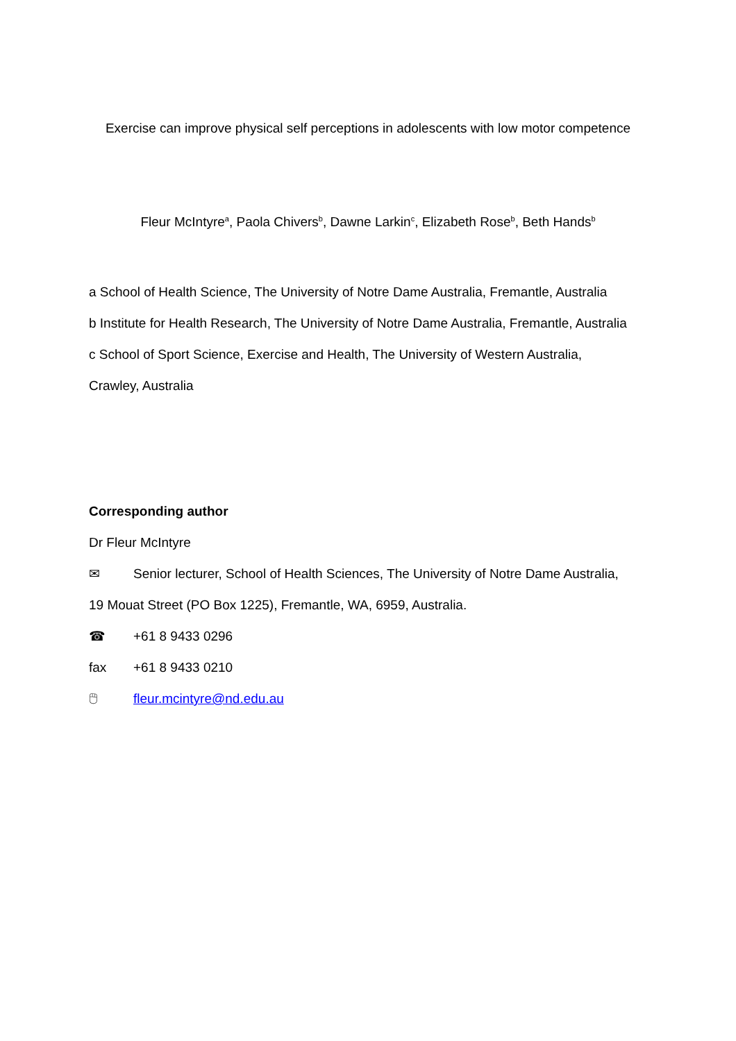Exercise can improve physical self perceptions in adolescents with low motor competence
Fleur McIntyre<sup>a</sup>, Paola Chivers<sup>b</sup>, Dawne Larkin<sup>c</sup>, Elizabeth Rose<sup>b</sup>, Beth Hands<sup>b</sup>
a School of Health Science, The University of Notre Dame Australia, Fremantle, Australia
b Institute for Health Research, The University of Notre Dame Australia, Fremantle, Australia
c School of Sport Science, Exercise and Health, The University of Western Australia,
Crawley, Australia
Corresponding author
Dr Fleur McIntyre
✉ Senior lecturer, School of Health Sciences, The University of Notre Dame Australia,
19 Mouat Street (PO Box 1225), Fremantle, WA, 6959, Australia.
☎ +61 8 9433 0296
fax +61 8 9433 0210
🖱 fleur.mcintyre@nd.edu.au